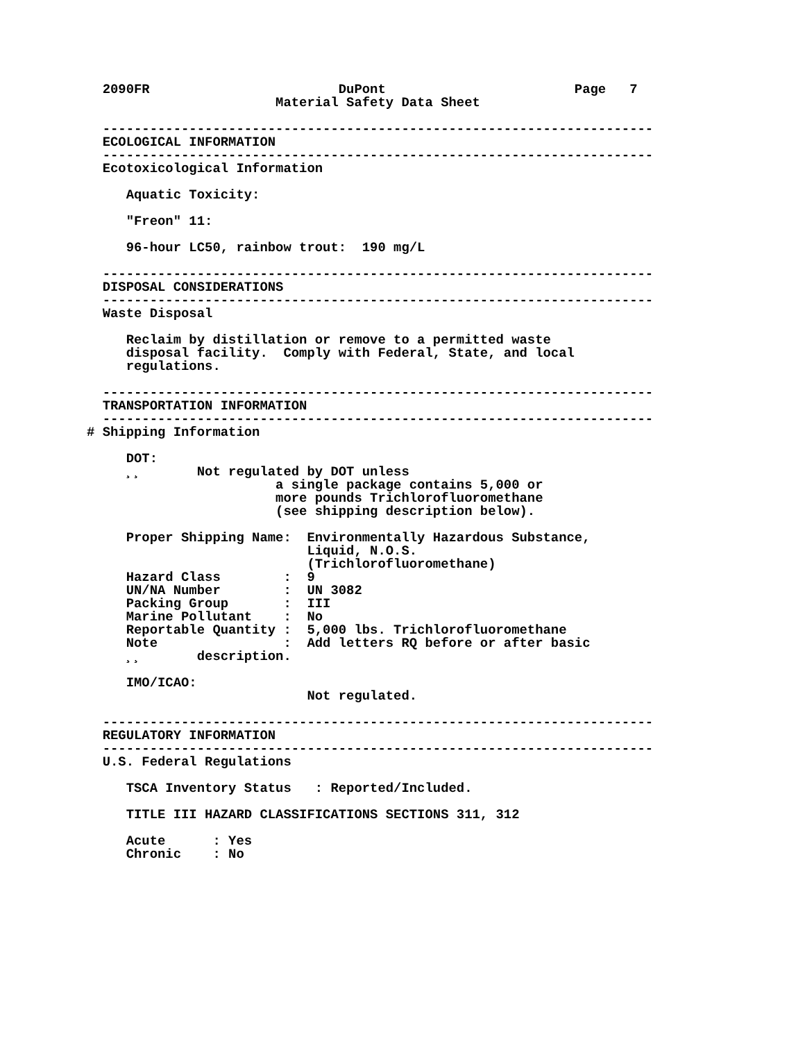2090FR                        DuPont                        Page   7
                        Material Safety Data Sheet

  ----------------------------------------------------------------------
  ECOLOGICAL INFORMATION
  ----------------------------------------------------------------------
  Ecotoxicological Information

     Aquatic Toxicity:

     "Freon" 11:

     96-hour LC50, rainbow trout:  190 mg/L

  ----------------------------------------------------------------------
  DISPOSAL CONSIDERATIONS
  ----------------------------------------------------------------------
  Waste Disposal

     Reclaim by distillation or remove to a permitted waste
     disposal facility.  Comply with Federal, State, and local
     regulations.

  ----------------------------------------------------------------------
  TRANSPORTATION INFORMATION
  ----------------------------------------------------------------------
# Shipping Information

     DOT:
     ¸¸       Not regulated by DOT unless
                        a single package contains 5,000 or
                        more pounds Trichlorofluoromethane
                        (see shipping description below).

     Proper Shipping Name:  Environmentally Hazardous Substance,
                            Liquid, N.O.S.
                            (Trichlorofluoromethane)
     Hazard Class        :  9
     UN/NA Number        :  UN 3082
     Packing Group       :  III
     Marine Pollutant    :  No
     Reportable Quantity :  5,000 lbs. Trichlorofluoromethane
     Note                :  Add letters RQ before or after basic
     ¸¸       description.

     IMO/ICAO:
                            Not regulated.

  ----------------------------------------------------------------------
  REGULATORY INFORMATION
  ----------------------------------------------------------------------
  U.S. Federal Regulations

     TSCA Inventory Status   : Reported/Included.

     TITLE III HAZARD CLASSIFICATIONS SECTIONS 311, 312

     Acute      : Yes
     Chronic    : No